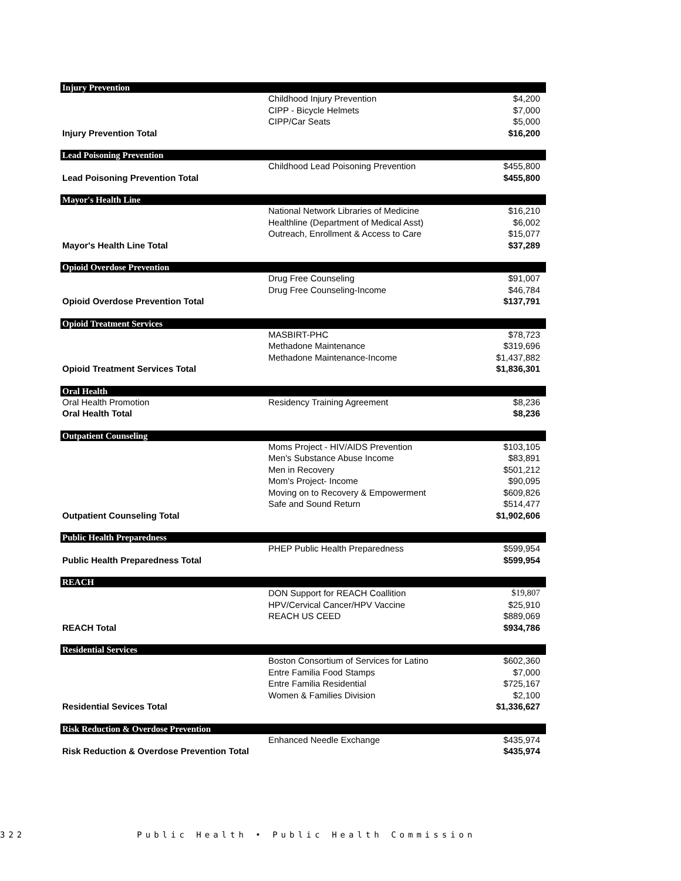| Injury Prevention | | |
| | Childhood Injury Prevention | $4,200 |
| | CIPP - Bicycle Helmets | $7,000 |
| | CIPP/Car Seats | $5,000 |
| Injury Prevention Total | | $16,200 |
| Lead Poisoning Prevention | | |
| | Childhood Lead Poisoning Prevention | $455,800 |
| Lead Poisoning Prevention Total | | $455,800 |
| Mayor's Health Line | | |
| | National Network Libraries of Medicine | $16,210 |
| | Healthline (Department of Medical Asst) | $6,002 |
| | Outreach, Enrollment & Access to Care | $15,077 |
| Mayor's Health Line Total | | $37,289 |
| Opioid Overdose Prevention | | |
| | Drug Free Counseling | $91,007 |
| | Drug Free Counseling-Income | $46,784 |
| Opioid Overdose Prevention Total | | $137,791 |
| Opioid Treatment Services | | |
| | MASBIRT-PHC | $78,723 |
| | Methadone Maintenance | $319,696 |
| | Methadone Maintenance-Income | $1,437,882 |
| Opioid Treatment Services Total | | $1,836,301 |
| Oral Health | | |
| Oral Health Promotion | Residency Training Agreement | $8,236 |
| Oral Health Total | | $8,236 |
| Outpatient Counseling | | |
| | Moms Project - HIV/AIDS Prevention | $103,105 |
| | Men's Substance Abuse Income | $83,891 |
| | Men in Recovery | $501,212 |
| | Mom's Project- Income | $90,095 |
| | Moving on to Recovery & Empowerment | $609,826 |
| | Safe and Sound Return | $514,477 |
| Outpatient Counseling Total | | $1,902,606 |
| Public Health Preparedness | | |
| | PHEP Public Health Preparedness | $599,954 |
| Public Health Preparedness Total | | $599,954 |
| REACH | | |
| | DON Support for REACH Coallition | $19,807 |
| | HPV/Cervical Cancer/HPV Vaccine | $25,910 |
| | REACH US CEED | $889,069 |
| REACH Total | | $934,786 |
| Residential Services | | |
| | Boston Consortium of Services for Latino | $602,360 |
| | Entre Familia Food Stamps | $7,000 |
| | Entre Familia Residential | $725,167 |
| | Women & Families Division | $2,100 |
| Residential Sevices Total | | $1,336,627 |
| Risk Reduction & Overdose Prevention | | |
| | Enhanced Needle Exchange | $435,974 |
| Risk Reduction & Overdose Prevention Total | | $435,974 |
322 Public Health • Public Health Commission